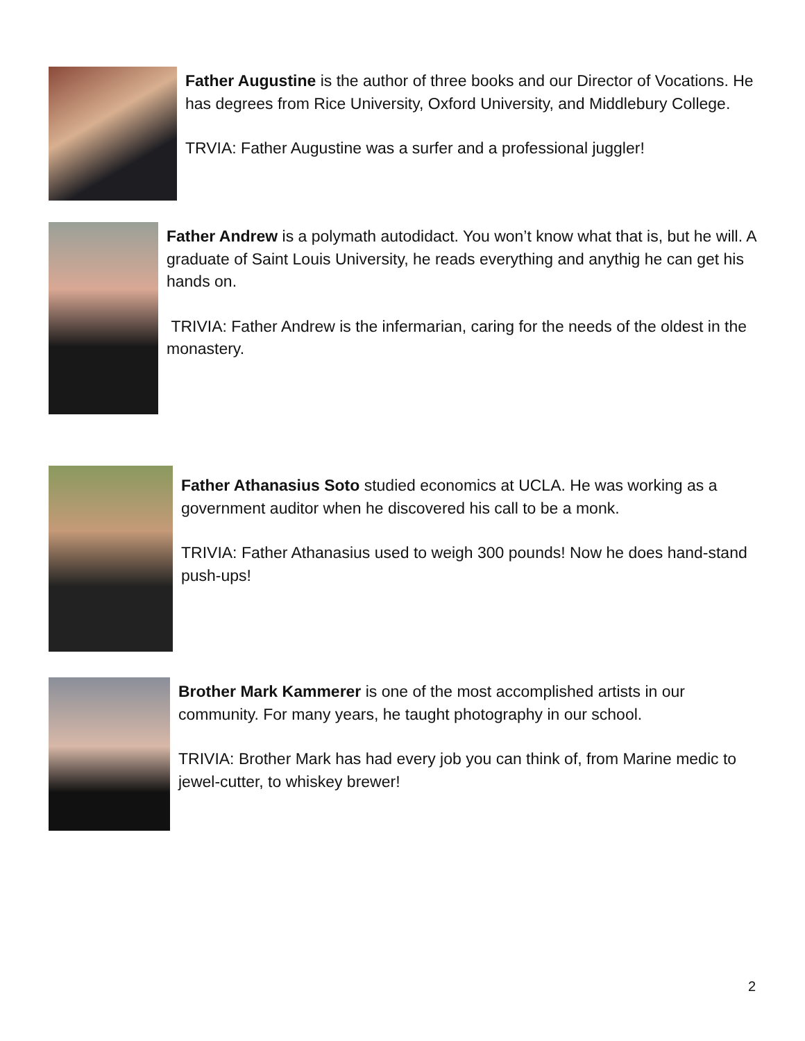Father Augustine is the author of three books and our Director of Vocations. He has degrees from Rice University, Oxford University, and Middlebury College.
TRVIA: Father Augustine was a surfer and a professional juggler!
Father Andrew is a polymath autodidact. You won’t know what that is, but he will. A graduate of Saint Louis University, he reads everything and anythig he can get his hands on.
TRIVIA: Father Andrew is the infermarian, caring for the needs of the oldest in the monastery.
Father Athanasius Soto studied economics at UCLA. He was working as a government auditor when he discovered his call to be a monk.
TRIVIA: Father Athanasius used to weigh 300 pounds! Now he does hand-stand push-ups!
Brother Mark Kammerer is one of the most accomplished artists in our community. For many years, he taught photography in our school.
TRIVIA: Brother Mark has had every job you can think of, from Marine medic to jewel-cutter, to whiskey brewer!
2